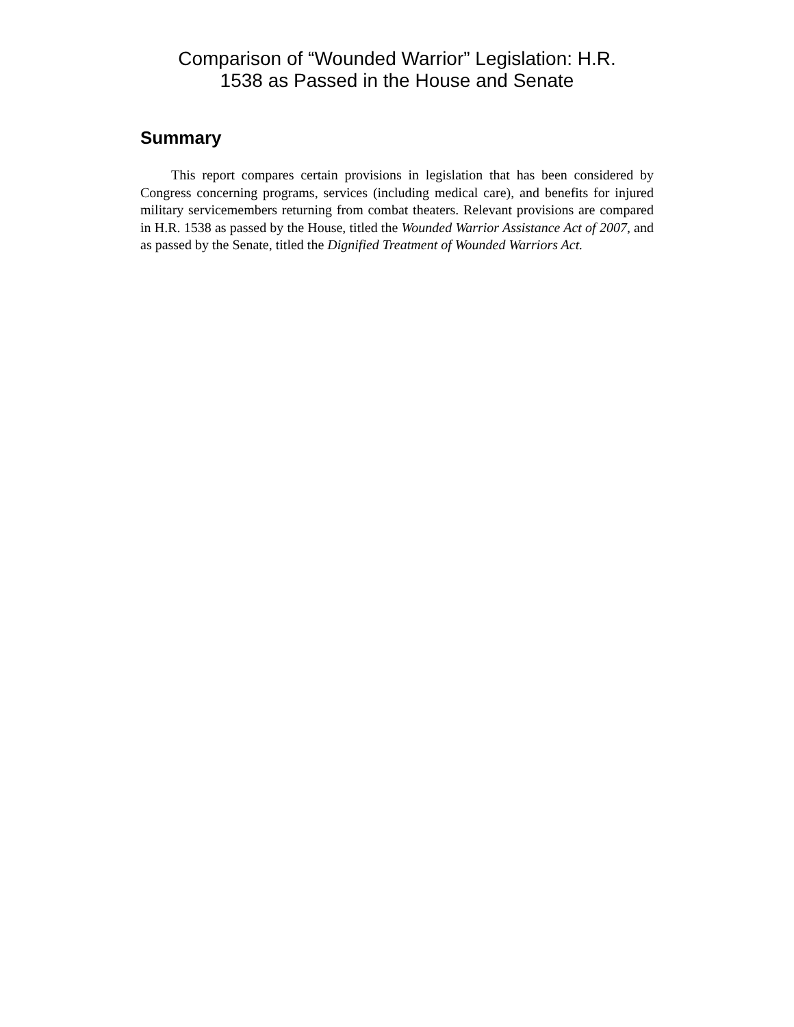Comparison of “Wounded Warrior” Legislation: H.R.
1538 as Passed in the House and Senate
Summary
This report compares certain provisions in legislation that has been considered by Congress concerning programs, services (including medical care), and benefits for injured military servicemembers returning from combat theaters. Relevant provisions are compared in H.R. 1538 as passed by the House, titled the Wounded Warrior Assistance Act of 2007, and as passed by the Senate, titled the Dignified Treatment of Wounded Warriors Act.